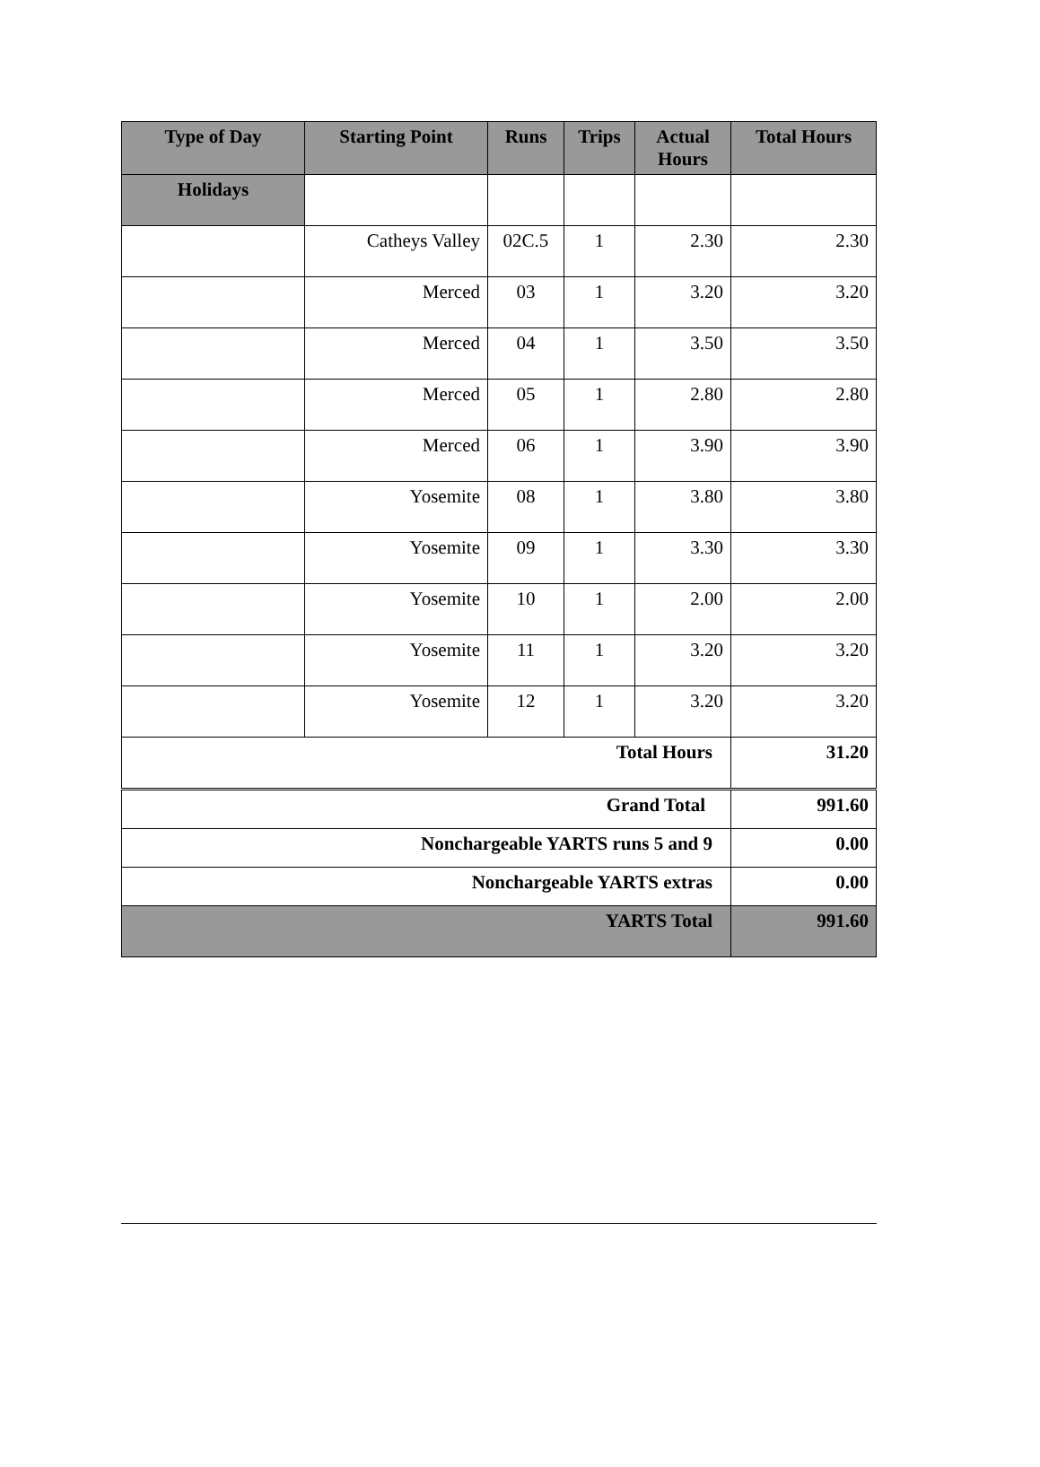| Type of Day | Starting Point | Runs | Trips | Actual Hours | Total Hours |
| --- | --- | --- | --- | --- | --- |
| Holidays | | | | | |
| | Catheys Valley | 02C.5 | 1 | 2.30 | 2.30 |
| | Merced | 03 | 1 | 3.20 | 3.20 |
| | Merced | 04 | 1 | 3.50 | 3.50 |
| | Merced | 05 | 1 | 2.80 | 2.80 |
| | Merced | 06 | 1 | 3.90 | 3.90 |
| | Yosemite | 08 | 1 | 3.80 | 3.80 |
| | Yosemite | 09 | 1 | 3.30 | 3.30 |
| | Yosemite | 10 | 1 | 2.00 | 2.00 |
| | Yosemite | 11 | 1 | 3.20 | 3.20 |
| | Yosemite | 12 | 1 | 3.20 | 3.20 |
| Total Hours | | | | | 31.20 |
| Grand Total | | | | | 991.60 |
| Nonchargeable YARTS runs 5 and 9 | | | | | 0.00 |
| Nonchargeable YARTS extras | | | | | 0.00 |
| YARTS Total | | | | | 991.60 |